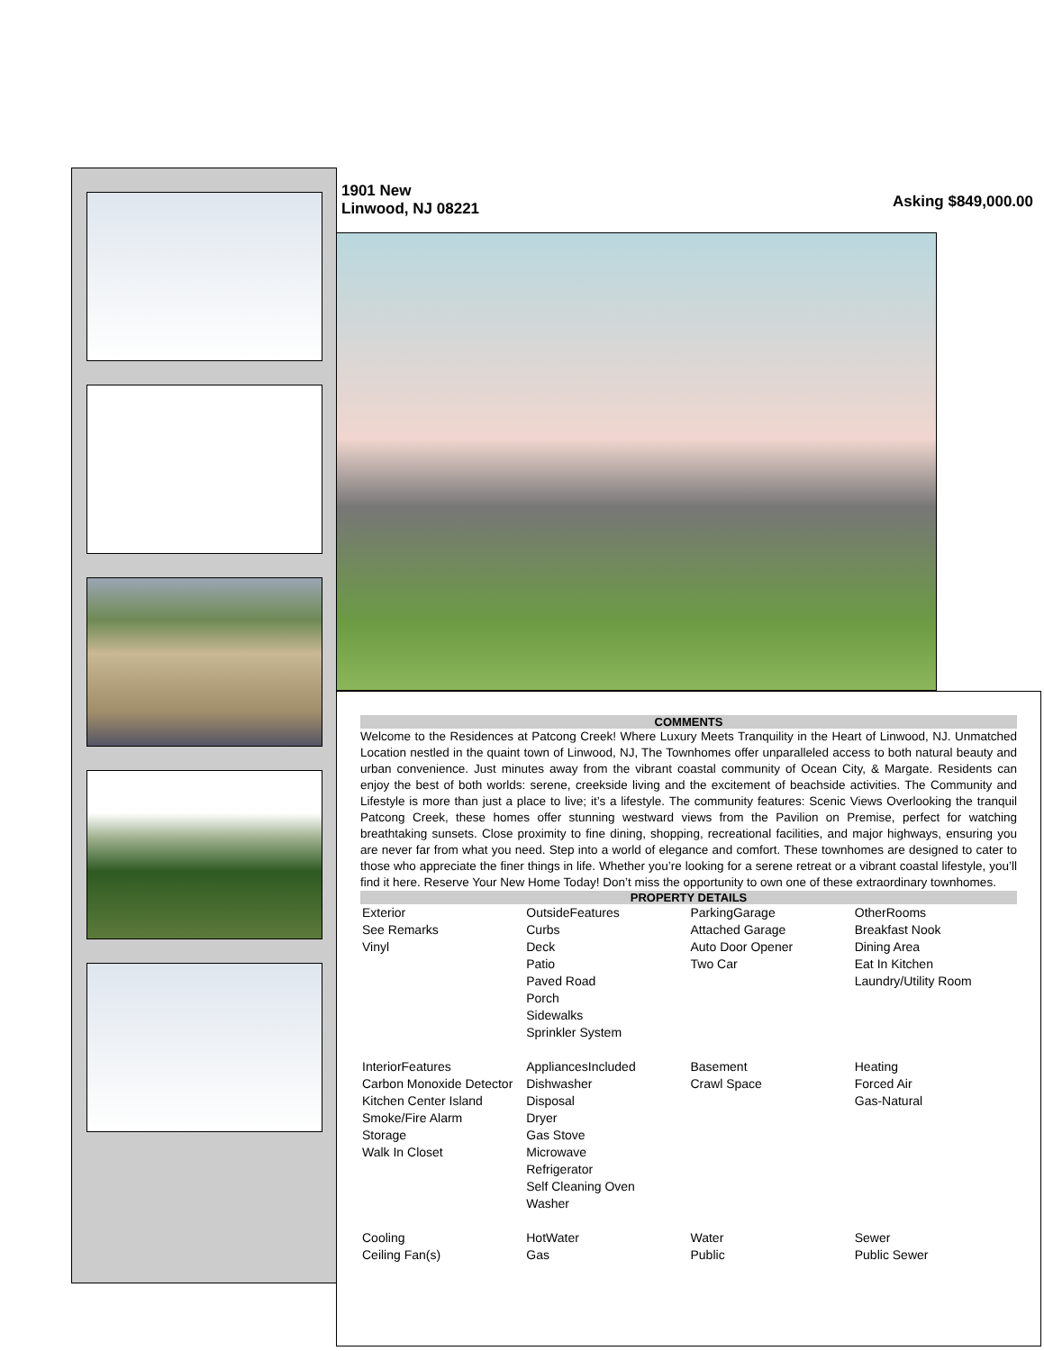1901 New
Linwood, NJ 08221
Asking $849,000.00
COMMENTS
Welcome to the Residences at Patcong Creek! Where Luxury Meets Tranquility in the Heart of Linwood, NJ. Unmatched Location nestled in the quaint town of Linwood, NJ, The Townhomes offer unparalleled access to both natural beauty and urban convenience. Just minutes away from the vibrant coastal community of Ocean City, & Margate. Residents can enjoy the best of both worlds: serene, creekside living and the excitement of beachside activities. The Community and Lifestyle is more than just a place to live; it’s a lifestyle. The community features: Scenic Views Overlooking the tranquil Patcong Creek, these homes offer stunning westward views from the Pavilion on Premise, perfect for watching breathtaking sunsets. Close proximity to fine dining, shopping, recreational facilities, and major highways, ensuring you are never far from what you need. Step into a world of elegance and comfort. These townhomes are designed to cater to those who appreciate the finer things in life. Whether you’re looking for a serene retreat or a vibrant coastal lifestyle, you’ll find it here. Reserve Your New Home Today! Don’t miss the opportunity to own one of these extraordinary townhomes.
PROPERTY DETAILS
| Exterior See Remarks Vinyl | OutsideFeatures Curbs Deck Patio Paved Road Porch Sidewalks Sprinkler System | ParkingGarage Attached Garage Auto Door Opener Two Car | OtherRooms Breakfast Nook Dining Area Eat In Kitchen Laundry/Utility Room |
| InteriorFeatures Carbon Monoxide Detector Kitchen Center Island Smoke/Fire Alarm Storage Walk In Closet | AppliancesIncluded Dishwasher Disposal Dryer Gas Stove Microwave Refrigerator Self Cleaning Oven Washer | Basement Crawl Space | Heating Forced Air Gas-Natural |
| Cooling Ceiling Fan(s) | HotWater Gas | Water Public | Sewer Public Sewer |